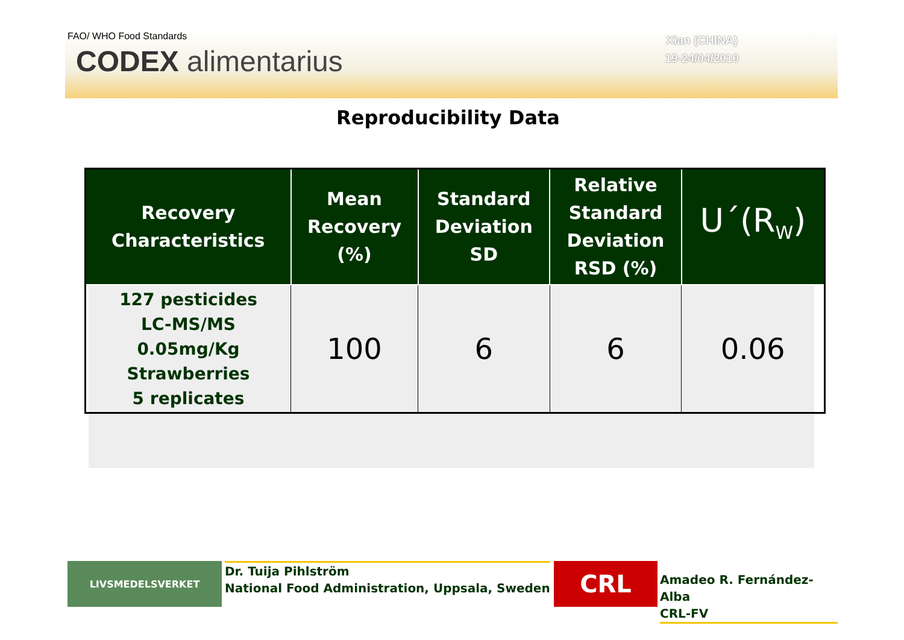FAO/ WHO Food Standards
CODEX alimentarius
Xian (CHINA)
19-24/04/2010
Reproducibility Data
| Recovery Characteristics | Mean Recovery (%) | Standard Deviation SD | Relative Standard Deviation RSD (%) | U´(R<sub>W</sub>) |
| --- | --- | --- | --- | --- |
| 127 pesticides LC-MS/MS 0.05mg/Kg Strawberries 5 replicates | 100 | 6 | 6 | 0.06 |
LIVSMEDELSVERKET
Dr. Tuija Pihlström
National Food Administration, Uppsala, Sweden
CRL
Amadeo R. Fernández-Alba
CRL-FV